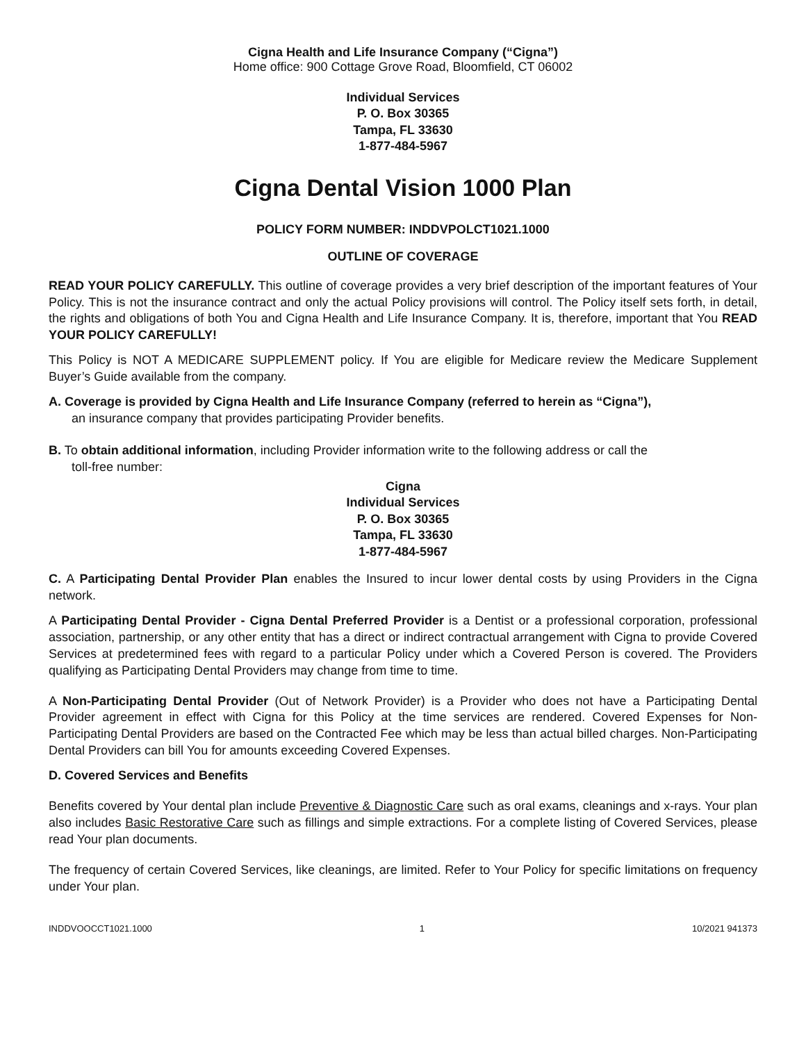Cigna Health and Life Insurance Company (“Cigna”)
Home office: 900 Cottage Grove Road, Bloomfield, CT 06002
Individual Services
P. O. Box 30365
Tampa, FL 33630
1-877-484-5967
Cigna Dental Vision 1000 Plan
POLICY FORM NUMBER: INDDVPOLCT1021.1000
OUTLINE OF COVERAGE
READ YOUR POLICY CAREFULLY. This outline of coverage provides a very brief description of the important features of Your Policy. This is not the insurance contract and only the actual Policy provisions will control. The Policy itself sets forth, in detail, the rights and obligations of both You and Cigna Health and Life Insurance Company. It is, therefore, important that You READ YOUR POLICY CAREFULLY!
This Policy is NOT A MEDICARE SUPPLEMENT policy. If You are eligible for Medicare review the Medicare Supplement Buyer’s Guide available from the company.
A. Coverage is provided by Cigna Health and Life Insurance Company (referred to herein as “Cigna”),
an insurance company that provides participating Provider benefits.
B. To obtain additional information, including Provider information write to the following address or call the
toll-free number:
Cigna
Individual Services
P. O. Box 30365
Tampa, FL 33630
1-877-484-5967
C. A Participating Dental Provider Plan enables the Insured to incur lower dental costs by using Providers in the Cigna network.
A Participating Dental Provider - Cigna Dental Preferred Provider is a Dentist or a professional corporation, professional association, partnership, or any other entity that has a direct or indirect contractual arrangement with Cigna to provide Covered Services at predetermined fees with regard to a particular Policy under which a Covered Person is covered. The Providers qualifying as Participating Dental Providers may change from time to time.
A Non-Participating Dental Provider (Out of Network Provider) is a Provider who does not have a Participating Dental Provider agreement in effect with Cigna for this Policy at the time services are rendered. Covered Expenses for Non-Participating Dental Providers are based on the Contracted Fee which may be less than actual billed charges. Non-Participating Dental Providers can bill You for amounts exceeding Covered Expenses.
D. Covered Services and Benefits
Benefits covered by Your dental plan include Preventive & Diagnostic Care such as oral exams, cleanings and x-rays. Your plan also includes Basic Restorative Care such as fillings and simple extractions. For a complete listing of Covered Services, please read Your plan documents.
The frequency of certain Covered Services, like cleanings, are limited. Refer to Your Policy for specific limitations on frequency under Your plan.
INDDVOOCCT1021.1000 1 10/2021 941373